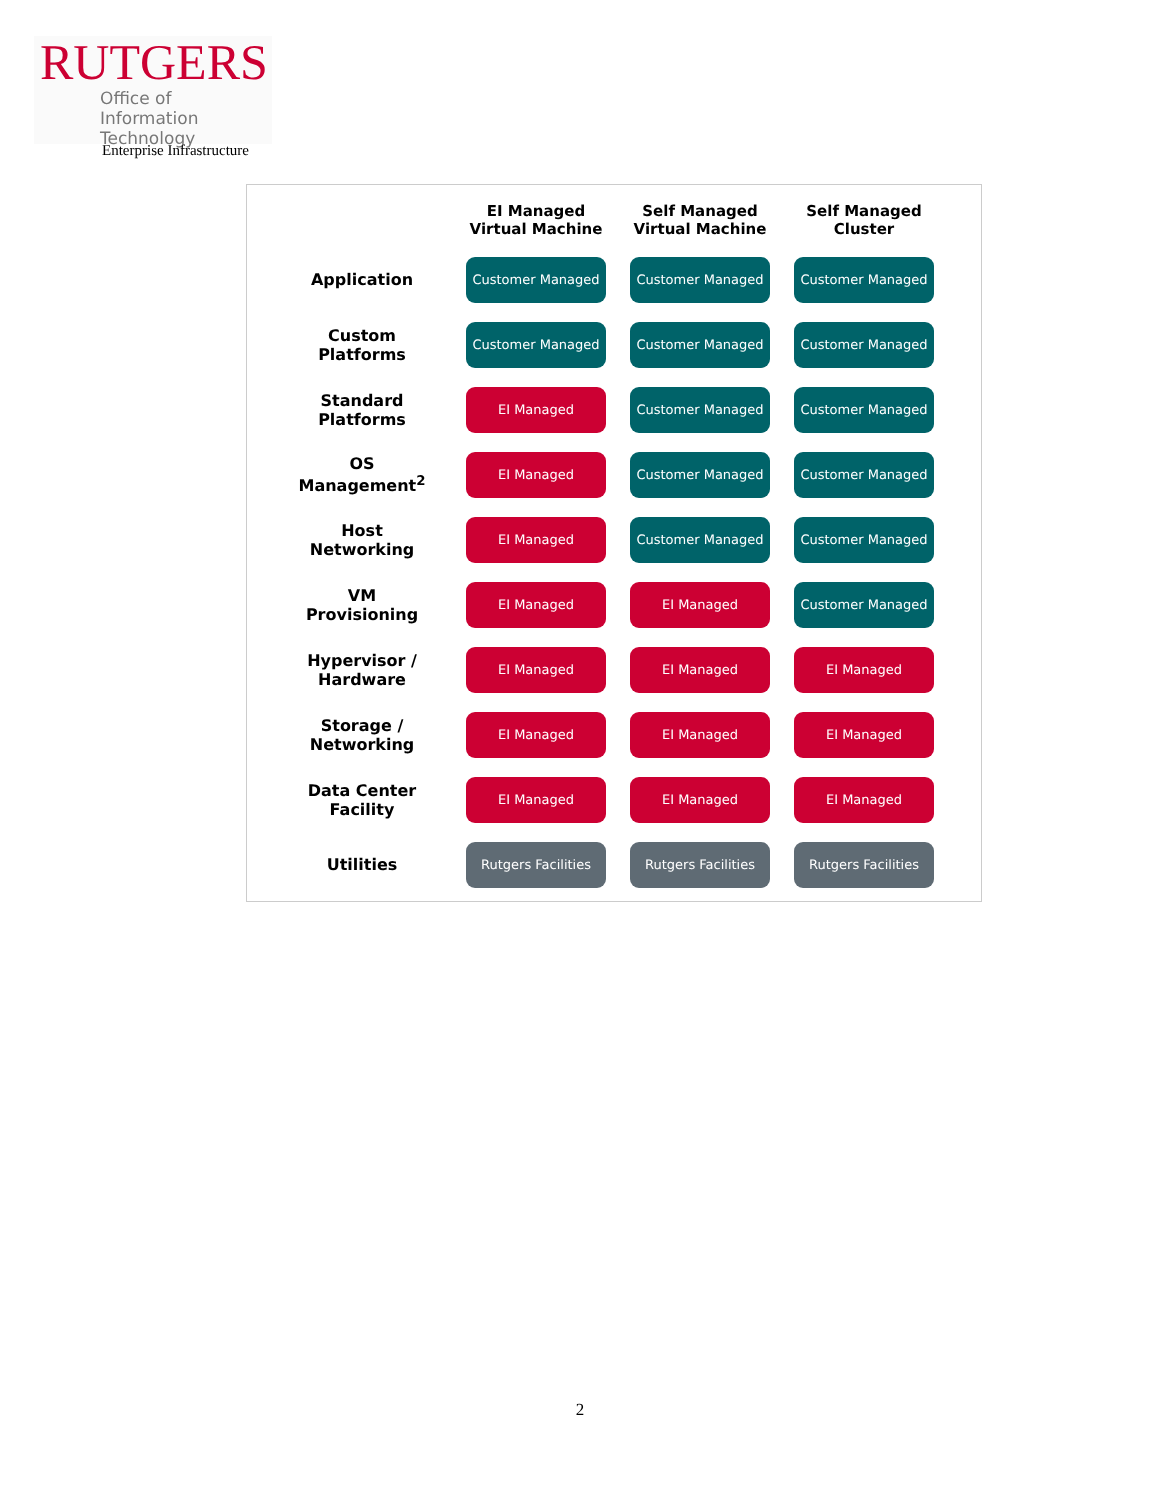RUTGERS
Office of Information
Technology
Enterprise Infrastructure
| | EI Managed Virtual Machine | Self Managed Virtual Machine | Self Managed Cluster |
| --- | --- | --- | --- |
| Application | Customer Managed | Customer Managed | Customer Managed |
| Custom Platforms | Customer Managed | Customer Managed | Customer Managed |
| Standard Platforms | EI Managed | Customer Managed | Customer Managed |
| OS Management<sup>2</sup> | EI Managed | Customer Managed | Customer Managed |
| Host Networking | EI Managed | Customer Managed | Customer Managed |
| VM Provisioning | EI Managed | EI Managed | Customer Managed |
| Hypervisor / Hardware | EI Managed | EI Managed | EI Managed |
| Storage / Networking | EI Managed | EI Managed | EI Managed |
| Data Center Facility | EI Managed | EI Managed | EI Managed |
| Utilities | Rutgers Facilities | Rutgers Facilities | Rutgers Facilities |
2